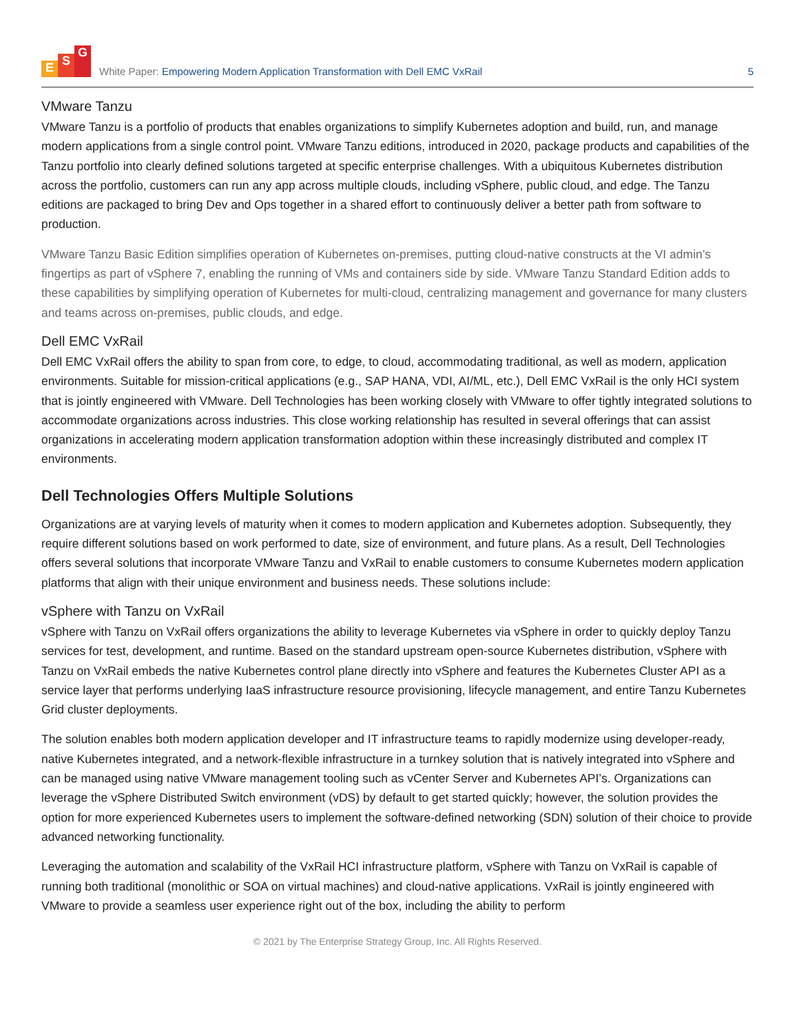E S G
White Paper: Empowering Modern Application Transformation with Dell EMC VxRail
5
VMware Tanzu
VMware Tanzu is a portfolio of products that enables organizations to simplify Kubernetes adoption and build, run, and manage modern applications from a single control point. VMware Tanzu editions, introduced in 2020, package products and capabilities of the Tanzu portfolio into clearly defined solutions targeted at specific enterprise challenges. With a ubiquitous Kubernetes distribution across the portfolio, customers can run any app across multiple clouds, including vSphere, public cloud, and edge. The Tanzu editions are packaged to bring Dev and Ops together in a shared effort to continuously deliver a better path from software to production.
VMware Tanzu Basic Edition simplifies operation of Kubernetes on-premises, putting cloud-native constructs at the VI admin’s fingertips as part of vSphere 7, enabling the running of VMs and containers side by side. VMware Tanzu Standard Edition adds to these capabilities by simplifying operation of Kubernetes for multi-cloud, centralizing management and governance for many clusters and teams across on-premises, public clouds, and edge.
Dell EMC VxRail
Dell EMC VxRail offers the ability to span from core, to edge, to cloud, accommodating traditional, as well as modern, application environments. Suitable for mission-critical applications (e.g., SAP HANA, VDI, AI/ML, etc.), Dell EMC VxRail is the only HCI system that is jointly engineered with VMware. Dell Technologies has been working closely with VMware to offer tightly integrated solutions to accommodate organizations across industries. This close working relationship has resulted in several offerings that can assist organizations in accelerating modern application transformation adoption within these increasingly distributed and complex IT environments.
Dell Technologies Offers Multiple Solutions
Organizations are at varying levels of maturity when it comes to modern application and Kubernetes adoption. Subsequently, they require different solutions based on work performed to date, size of environment, and future plans. As a result, Dell Technologies offers several solutions that incorporate VMware Tanzu and VxRail to enable customers to consume Kubernetes modern application platforms that align with their unique environment and business needs. These solutions include:
vSphere with Tanzu on VxRail
vSphere with Tanzu on VxRail offers organizations the ability to leverage Kubernetes via vSphere in order to quickly deploy Tanzu services for test, development, and runtime. Based on the standard upstream open-source Kubernetes distribution, vSphere with Tanzu on VxRail embeds the native Kubernetes control plane directly into vSphere and features the Kubernetes Cluster API as a service layer that performs underlying IaaS infrastructure resource provisioning, lifecycle management, and entire Tanzu Kubernetes Grid cluster deployments.
The solution enables both modern application developer and IT infrastructure teams to rapidly modernize using developer-ready, native Kubernetes integrated, and a network-flexible infrastructure in a turnkey solution that is natively integrated into vSphere and can be managed using native VMware management tooling such as vCenter Server and Kubernetes API’s. Organizations can leverage the vSphere Distributed Switch environment (vDS) by default to get started quickly; however, the solution provides the option for more experienced Kubernetes users to implement the software-defined networking (SDN) solution of their choice to provide advanced networking functionality.
Leveraging the automation and scalability of the VxRail HCI infrastructure platform, vSphere with Tanzu on VxRail is capable of running both traditional (monolithic or SOA on virtual machines) and cloud-native applications. VxRail is jointly engineered with VMware to provide a seamless user experience right out of the box, including the ability to perform
© 2021 by The Enterprise Strategy Group, Inc. All Rights Reserved.